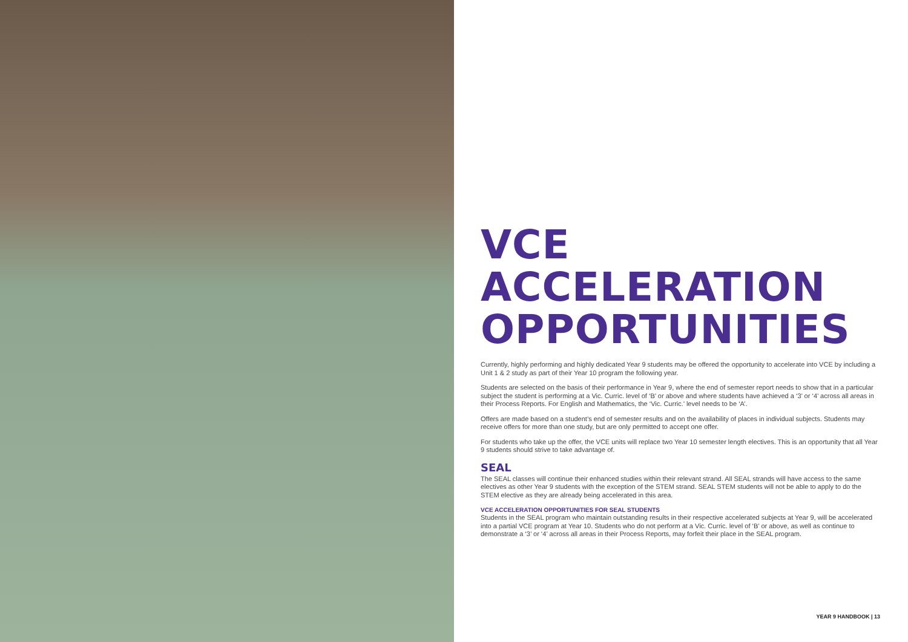VCE
ACCELERATION
OPPORTUNITIES
Currently, highly performing and highly dedicated Year 9 students may be offered the opportunity to accelerate into VCE by including a Unit 1 & 2 study as part of their Year 10 program the following year.
Students are selected on the basis of their performance in Year 9, where the end of semester report needs to show that in a particular subject the student is performing at a Vic. Curric. level of ‘B’ or above and where students have achieved a ‘3’ or ‘4’ across all areas in their Process Reports. For English and Mathematics, the ‘Vic. Curric.’ level needs to be ‘A’.
Offers are made based on a student’s end of semester results and on the availability of places in individual subjects. Students may receive offers for more than one study, but are only permitted to accept one offer.
For students who take up the offer, the VCE units will replace two Year 10 semester length electives. This is an opportunity that all Year 9 students should strive to take advantage of.
SEAL
The SEAL classes will continue their enhanced studies within their relevant strand. All SEAL strands will have access to the same electives as other Year 9 students with the exception of the STEM strand. SEAL STEM students will not be able to apply to do the STEM elective as they are already being accelerated in this area.
VCE ACCELERATION OPPORTUNITIES FOR SEAL STUDENTS
Students in the SEAL program who maintain outstanding results in their respective accelerated subjects at Year 9, will be accelerated into a partial VCE program at Year 10. Students who do not perform at a Vic. Curric. level of ‘B’ or above, as well as continue to demonstrate a ‘3’ or ‘4’ across all areas in their Process Reports, may forfeit their place in the SEAL program.
YEAR 9 HANDBOOK | 13